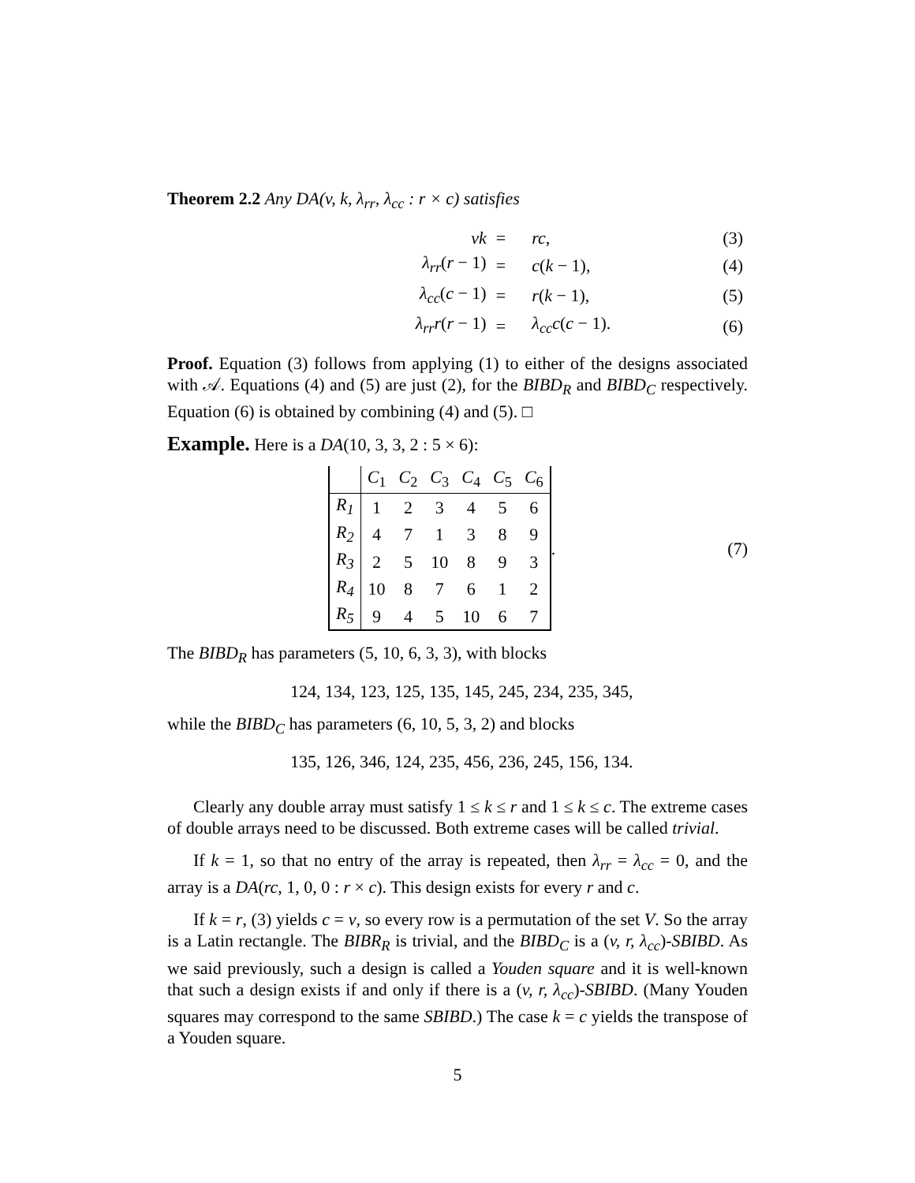Theorem 2.2 Any DA(v, k, λ<sub>rr</sub>, λ<sub>cc</sub> : r × c) satisfies
| vk | = | rc , | (3) |
| λ<sub>rr</sub> ( r − 1) | = | c ( k − 1), | (4) |
| λ<sub>cc</sub> ( c − 1) | = | r ( k − 1), | (5) |
| λ<sub>rr</sub>r ( r − 1) | = | λ<sub>cc</sub>c ( c − 1). | (6) |
Proof. Equation (3) follows from applying (1) to either of the designs associated with 𝒜. Equations (4) and (5) are just (2), for the BIBD<sub>R</sub> and BIBD<sub>C</sub> respectively. Equation (6) is obtained by combining (4) and (5). □
Example. Here is a DA(10, 3, 3, 2 : 5 × 6):
| | C<sub>1</sub> | C<sub>2</sub> | C<sub>3</sub> | C<sub>4</sub> | C<sub>5</sub> | C<sub>6</sub> |
| --- | --- | --- | --- | --- | --- | --- |
| R<sub>1</sub> | 1 | 2 | 3 | 4 | 5 | 6 |
| R<sub>2</sub> | 4 | 7 | 1 | 3 | 8 | 9 |
| R<sub>3</sub> | 2 | 5 | 10 | 8 | 9 | 3 |
| R<sub>4</sub> | 10 | 8 | 7 | 6 | 1 | 2 |
| R<sub>5</sub> | 9 | 4 | 5 | 10 | 6 | 7 |
. (7)
The BIBD<sub>R</sub> has parameters (5, 10, 6, 3, 3), with blocks
124, 134, 123, 125, 135, 145, 245, 234, 235, 345,
while the BIBD<sub>C</sub> has parameters (6, 10, 5, 3, 2) and blocks
135, 126, 346, 124, 235, 456, 236, 245, 156, 134.
Clearly any double array must satisfy 1 ≤ k ≤ r and 1 ≤ k ≤ c. The extreme cases of double arrays need to be discussed. Both extreme cases will be called trivial.
If k = 1, so that no entry of the array is repeated, then λ<sub>rr</sub> = λ<sub>cc</sub> = 0, and the array is a DA(rc, 1, 0, 0 : r × c). This design exists for every r and c.
If k = r, (3) yields c = v, so every row is a permutation of the set V. So the array is a Latin rectangle. The BIBR<sub>R</sub> is trivial, and the BIBD<sub>C</sub> is a (v, r, λ<sub>cc</sub>)-SBIBD. As we said previously, such a design is called a Youden square and it is well-known that such a design exists if and only if there is a (v, r, λ<sub>cc</sub>)-SBIBD. (Many Youden squares may correspond to the same SBIBD.) The case k = c yields the transpose of a Youden square.
5